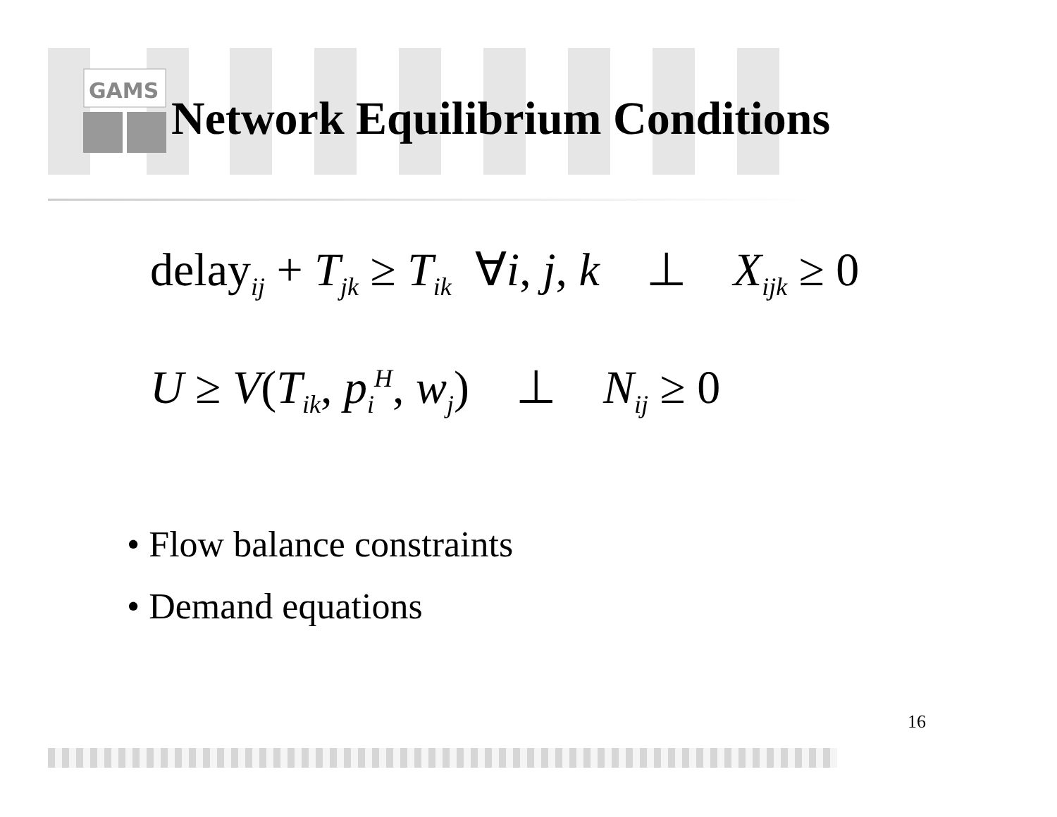GAMS
Network Equilibrium Conditions
delay<sub>ij</sub> + T<sub>jk</sub> ≥ T<sub>ik</sub> ∀i, j, k ⊥ X<sub>ijk</sub> ≥ 0
U ≥ V(T<sub>ik</sub>, p<sub>i</sub><sup>H</sup>, w<sub>j</sub>) ⊥ N<sub>ij</sub> ≥ 0
• Flow balance constraints
• Demand equations
16